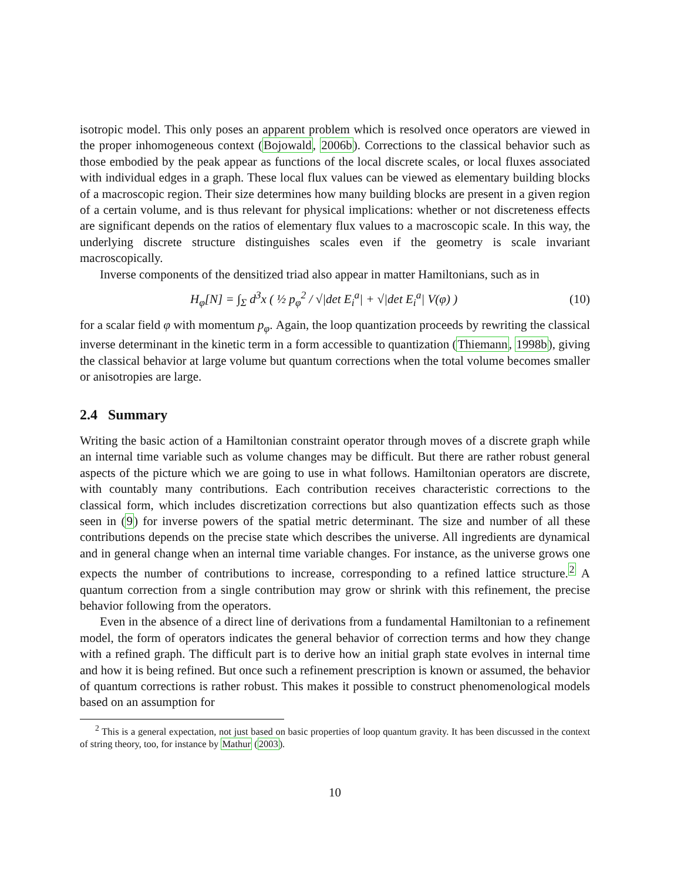isotropic model. This only poses an apparent problem which is resolved once operators are viewed in the proper inhomogeneous context (Bojowald, 2006b). Corrections to the classical behavior such as those embodied by the peak appear as functions of the local discrete scales, or local fluxes associated with individual edges in a graph. These local flux values can be viewed as elementary building blocks of a macroscopic region. Their size determines how many building blocks are present in a given region of a certain volume, and is thus relevant for physical implications: whether or not discreteness effects are significant depends on the ratios of elementary flux values to a macroscopic scale. In this way, the underlying discrete structure distinguishes scales even if the geometry is scale invariant macroscopically.
Inverse components of the densitized triad also appear in matter Hamiltonians, such as in
H<sub>φ</sub>[N] = ∫<sub>Σ</sub> d<sup>3</sup>x ( ½ p<sub>φ</sub><sup>2</sup> / √|det E<sub>i</sub><sup>a</sup>| + √|det E<sub>i</sub><sup>a</sup>| V(φ) ) (10)
for a scalar field φ with momentum p<sub>φ</sub>. Again, the loop quantization proceeds by rewriting the classical inverse determinant in the kinetic term in a form accessible to quantization (Thiemann, 1998b), giving the classical behavior at large volume but quantum corrections when the total volume becomes smaller or anisotropies are large.
2.4 Summary
Writing the basic action of a Hamiltonian constraint operator through moves of a discrete graph while an internal time variable such as volume changes may be difficult. But there are rather robust general aspects of the picture which we are going to use in what follows. Hamiltonian operators are discrete, with countably many contributions. Each contribution receives characteristic corrections to the classical form, which includes discretization corrections but also quantization effects such as those seen in (9) for inverse powers of the spatial metric determinant. The size and number of all these contributions depends on the precise state which describes the universe. All ingredients are dynamical and in general change when an internal time variable changes. For instance, as the universe grows one expects the number of contributions to increase, corresponding to a refined lattice structure.<sup>2</sup> A quantum correction from a single contribution may grow or shrink with this refinement, the precise behavior following from the operators.
Even in the absence of a direct line of derivations from a fundamental Hamiltonian to a refinement model, the form of operators indicates the general behavior of correction terms and how they change with a refined graph. The difficult part is to derive how an initial graph state evolves in internal time and how it is being refined. But once such a refinement prescription is known or assumed, the behavior of quantum corrections is rather robust. This makes it possible to construct phenomenological models based on an assumption for
<sup>2</sup> This is a general expectation, not just based on basic properties of loop quantum gravity. It has been discussed in the context of string theory, too, for instance by Mathur (2003).
10